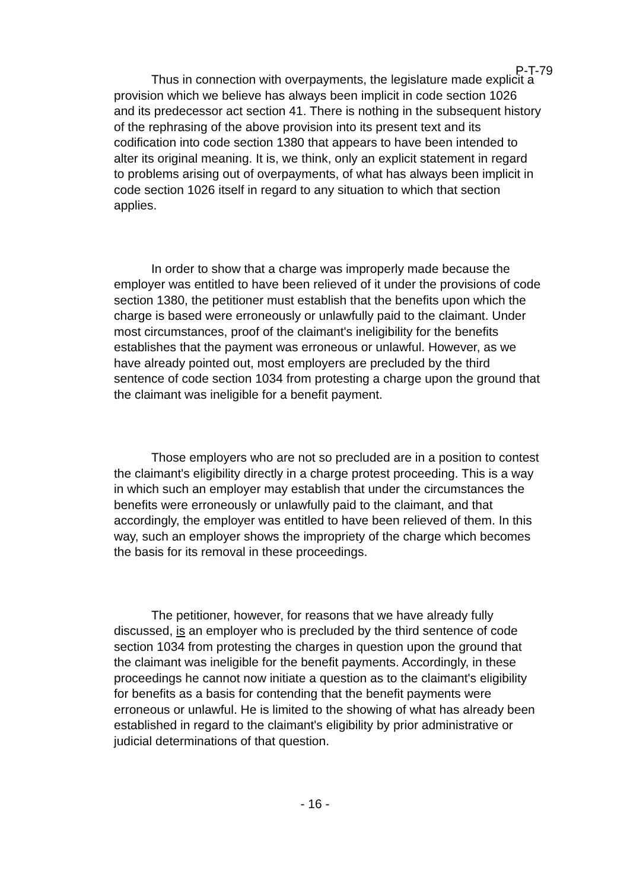P-T-79
Thus in connection with overpayments, the legislature made explicit a provision which we believe has always been implicit in code section 1026 and its predecessor act section 41. There is nothing in the subsequent history of the rephrasing of the above provision into its present text and its codification into code section 1380 that appears to have been intended to alter its original meaning. It is, we think, only an explicit statement in regard to problems arising out of overpayments, of what has always been implicit in code section 1026 itself in regard to any situation to which that section applies.
In order to show that a charge was improperly made because the employer was entitled to have been relieved of it under the provisions of code section 1380, the petitioner must establish that the benefits upon which the charge is based were erroneously or unlawfully paid to the claimant. Under most circumstances, proof of the claimant's ineligibility for the benefits establishes that the payment was erroneous or unlawful. However, as we have already pointed out, most employers are precluded by the third sentence of code section 1034 from protesting a charge upon the ground that the claimant was ineligible for a benefit payment.
Those employers who are not so precluded are in a position to contest the claimant's eligibility directly in a charge protest proceeding. This is a way in which such an employer may establish that under the circumstances the benefits were erroneously or unlawfully paid to the claimant, and that accordingly, the employer was entitled to have been relieved of them. In this way, such an employer shows the impropriety of the charge which becomes the basis for its removal in these proceedings.
The petitioner, however, for reasons that we have already fully discussed, is an employer who is precluded by the third sentence of code section 1034 from protesting the charges in question upon the ground that the claimant was ineligible for the benefit payments. Accordingly, in these proceedings he cannot now initiate a question as to the claimant's eligibility for benefits as a basis for contending that the benefit payments were erroneous or unlawful. He is limited to the showing of what has already been established in regard to the claimant's eligibility by prior administrative or judicial determinations of that question.
- 16 -